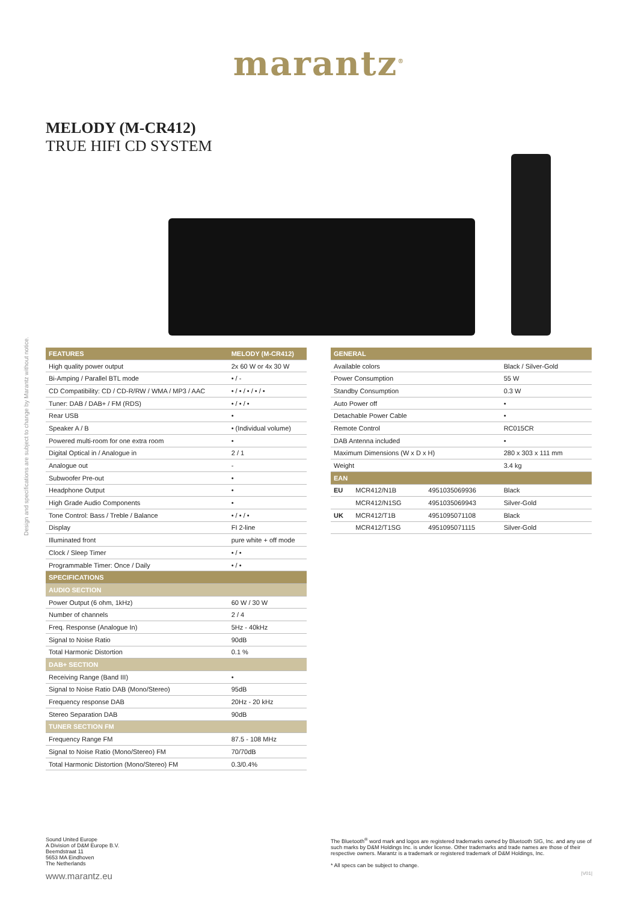marantz<sup>®</sup>
MELODY (M-CR412)
TRUE HIFI CD SYSTEM
Design and specifications are subject to change by Marantz without notice.
| FEATURES | MELODY (M-CR412) |
| --- | --- |
| High quality power output | 2x 60 W or 4x 30 W |
| Bi-Amping / Parallel BTL mode | • / - |
| CD Compatibility: CD / CD-R/RW / WMA / MP3 / AAC | • / • / • / • / • |
| Tuner: DAB / DAB+ / FM (RDS) | • / • / • |
| Rear USB | • |
| Speaker A / B | • (Individual volume) |
| Powered multi-room for one extra room | • |
| Digital Optical in / Analogue in | 2 / 1 |
| Analogue out | - |
| Subwoofer Pre-out | • |
| Headphone Output | • |
| High Grade Audio Components | • |
| Tone Control: Bass / Treble / Balance | • / • / • |
| Display | FI 2-line |
| Illuminated front | pure white + off mode |
| Clock / Sleep Timer | • / • |
| Programmable Timer: Once / Daily | • / • |
| SPECIFICATIONS | |
| AUDIO SECTION | |
| Power Output (6 ohm, 1kHz) | 60 W / 30 W |
| Number of channels | 2 / 4 |
| Freq. Response (Analogue In) | 5Hz - 40kHz |
| Signal to Noise Ratio | 90dB |
| Total Harmonic Distortion | 0.1 % |
| DAB+ SECTION | |
| Receiving Range (Band III) | • |
| Signal to Noise Ratio DAB (Mono/Stereo) | 95dB |
| Frequency response DAB | 20Hz - 20 kHz |
| Stereo Separation DAB | 90dB |
| TUNER SECTION FM | |
| Frequency Range FM | 87.5 - 108 MHz |
| Signal to Noise Ratio (Mono/Stereo) FM | 70/70dB |
| Total Harmonic Distortion (Mono/Stereo) FM | 0.3/0.4% |
| GENERAL | | | |
| --- | --- | --- | --- |
| Available colors | | | Black / Silver-Gold |
| Power Consumption | | | 55 W |
| Standby Consumption | | | 0.3 W |
| Auto Power off | | | • |
| Detachable Power Cable | | | • |
| Remote Control | | | RC015CR |
| DAB Antenna included | | | • |
| Maximum Dimensions (W x D x H) | | | 280 x 303 x 111 mm |
| Weight | | | 3.4 kg |
| EAN | | | |
| EU | MCR412/N1B | 4951035069936 | Black |
| | MCR412/N1SG | 4951035069943 | Silver-Gold |
| UK | MCR412/T1B | 4951095071108 | Black |
| | MCR412/T1SG | 4951095071115 | Silver-Gold |
Sound United Europe
A Division of D&M Europe B.V.
Beemdstraat 11
5653 MA Eindhoven
The Netherlands
The Bluetooth<sup>®</sup> word mark and logos are registered trademarks owned by Bluetooth SIG, Inc. and any use of such marks by D&M Holdings Inc. is under license. Other trademarks and trade names are those of their respective owners. Marantz is a trademark or registered trademark of D&M Holdings, Inc.
* All specs can be subject to change.
www.marantz.eu |V01|